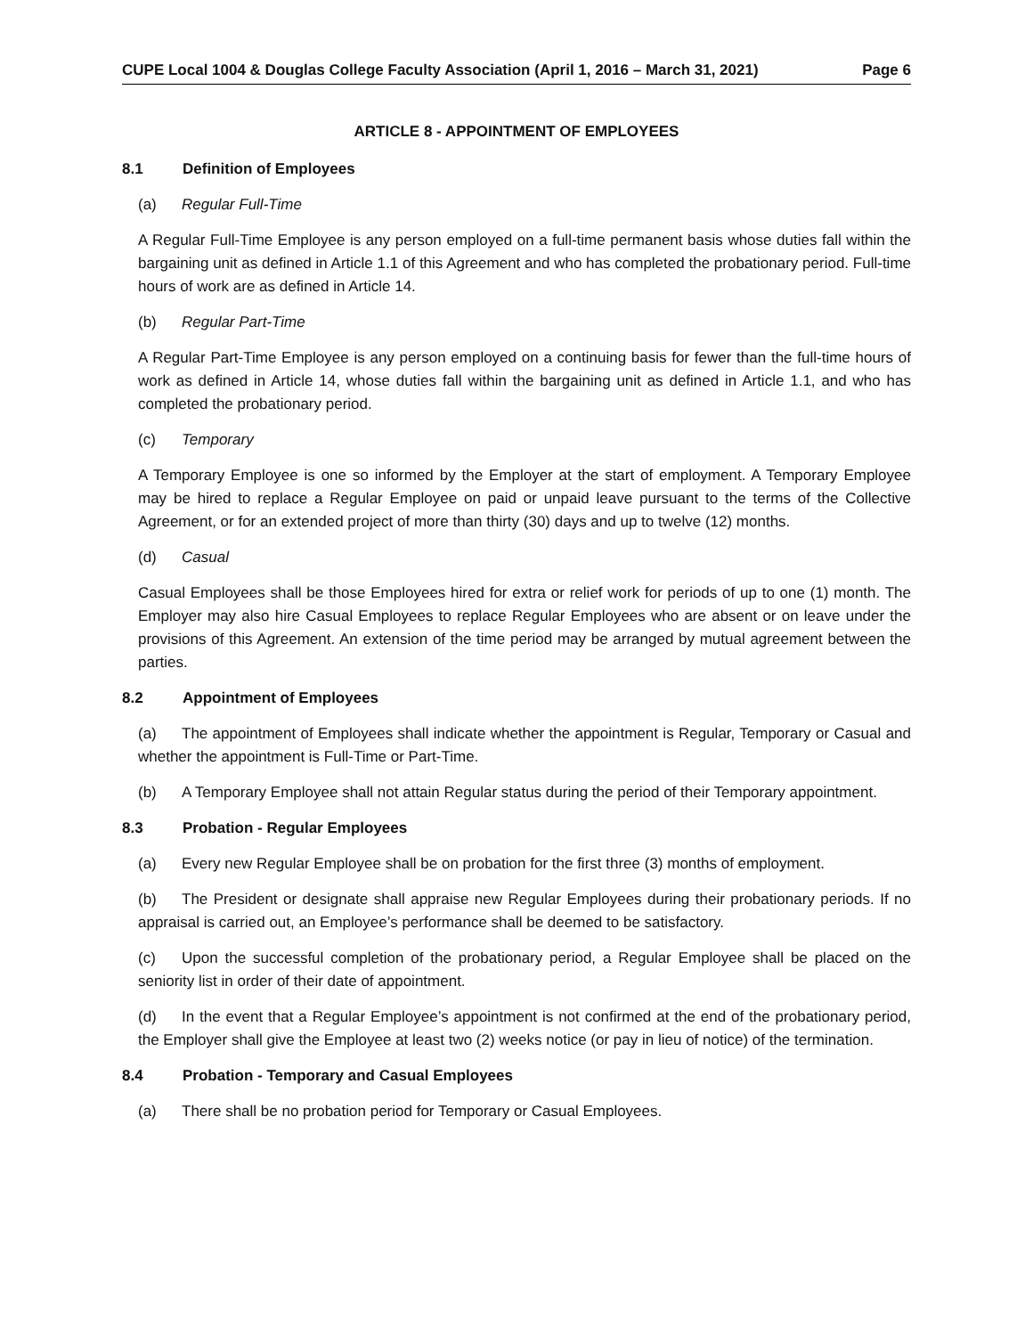CUPE Local 1004 & Douglas College Faculty Association (April 1, 2016 – March 31, 2021) Page 6
ARTICLE 8 - APPOINTMENT OF EMPLOYEES
8.1 Definition of Employees
(a) Regular Full-Time
A Regular Full-Time Employee is any person employed on a full-time permanent basis whose duties fall within the bargaining unit as defined in Article 1.1 of this Agreement and who has completed the probationary period. Full-time hours of work are as defined in Article 14.
(b) Regular Part-Time
A Regular Part-Time Employee is any person employed on a continuing basis for fewer than the full-time hours of work as defined in Article 14, whose duties fall within the bargaining unit as defined in Article 1.1, and who has completed the probationary period.
(c) Temporary
A Temporary Employee is one so informed by the Employer at the start of employment. A Temporary Employee may be hired to replace a Regular Employee on paid or unpaid leave pursuant to the terms of the Collective Agreement, or for an extended project of more than thirty (30) days and up to twelve (12) months.
(d) Casual
Casual Employees shall be those Employees hired for extra or relief work for periods of up to one (1) month. The Employer may also hire Casual Employees to replace Regular Employees who are absent or on leave under the provisions of this Agreement. An extension of the time period may be arranged by mutual agreement between the parties.
8.2 Appointment of Employees
(a) The appointment of Employees shall indicate whether the appointment is Regular, Temporary or Casual and whether the appointment is Full-Time or Part-Time.
(b) A Temporary Employee shall not attain Regular status during the period of their Temporary appointment.
8.3 Probation - Regular Employees
(a) Every new Regular Employee shall be on probation for the first three (3) months of employment.
(b) The President or designate shall appraise new Regular Employees during their probationary periods. If no appraisal is carried out, an Employee’s performance shall be deemed to be satisfactory.
(c) Upon the successful completion of the probationary period, a Regular Employee shall be placed on the seniority list in order of their date of appointment.
(d) In the event that a Regular Employee’s appointment is not confirmed at the end of the probationary period, the Employer shall give the Employee at least two (2) weeks notice (or pay in lieu of notice) of the termination.
8.4 Probation - Temporary and Casual Employees
(a) There shall be no probation period for Temporary or Casual Employees.